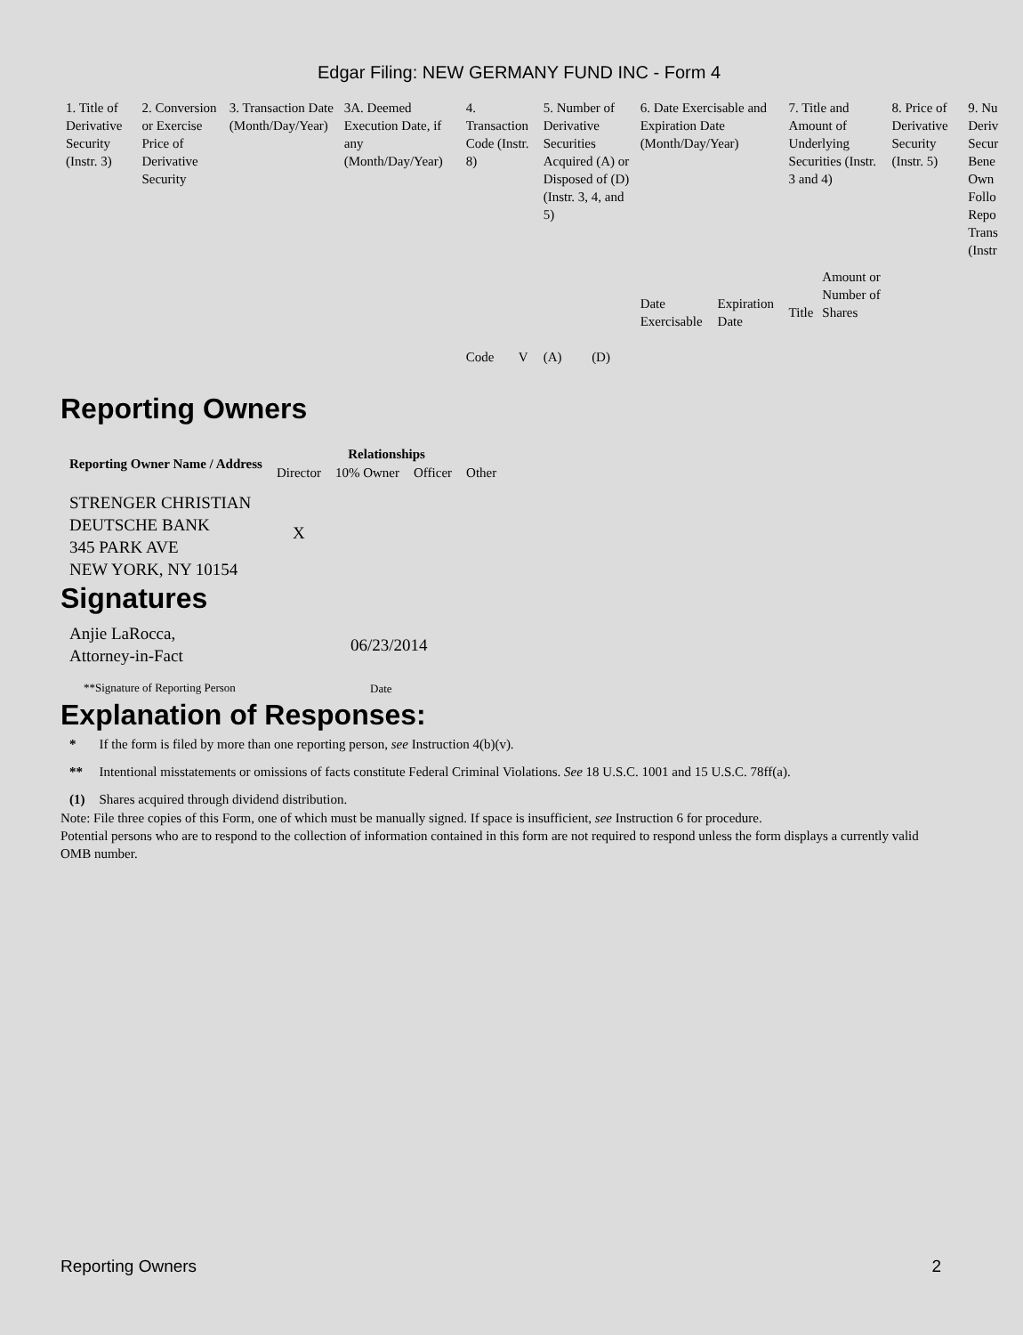Edgar Filing: NEW GERMANY FUND INC - Form 4
| 1. Title of Derivative Security (Instr. 3) | 2. Conversion or Exercise Price of Derivative Security | 3. Transaction Date (Month/Day/Year) | 3A. Deemed Execution Date, if any (Month/Day/Year) | 4. Transaction Code (Instr. 8) | | 5. Number of Derivative Securities Acquired (A) or Disposed of (D) (Instr. 3, 4, and 5) | | 6. Date Exercisable and Expiration Date (Month/Day/Year) | | 7. Title and Amount of Underlying Securities (Instr. 3 and 4) | | 8. Price of Derivative Security (Instr. 5) | 9. Nu Deriv Secur Bene Own Follo Repo Trans (Instr |
| | | | | Code | V | (A) | (D) | Date Exercisable | Expiration Date | Title | Amount or Number of Shares | | |
Reporting Owners
| Reporting Owner Name / Address | Relationships | | | |
| --- | --- | --- | --- | --- |
| | Director | 10% Owner | Officer | Other |
| STRENGER CHRISTIAN DEUTSCHE BANK 345 PARK AVE NEW YORK, NY 10154 | X | | | |
Signatures
| Anjie LaRocca, Attorney-in-Fact | 06/23/2014 |
| **Signature of Reporting Person | Date |
Explanation of Responses:
| * | If the form is filed by more than one reporting person, see Instruction 4(b)(v). |
| ** | Intentional misstatements or omissions of facts constitute Federal Criminal Violations. See 18 U.S.C. 1001 and 15 U.S.C. 78ff(a). |
| (1) | Shares acquired through dividend distribution. |
Note: File three copies of this Form, one of which must be manually signed. If space is insufficient, see Instruction 6 for procedure.
Potential persons who are to respond to the collection of information contained in this form are not required to respond unless the form displays a currently valid OMB number.
Reporting Owners 2